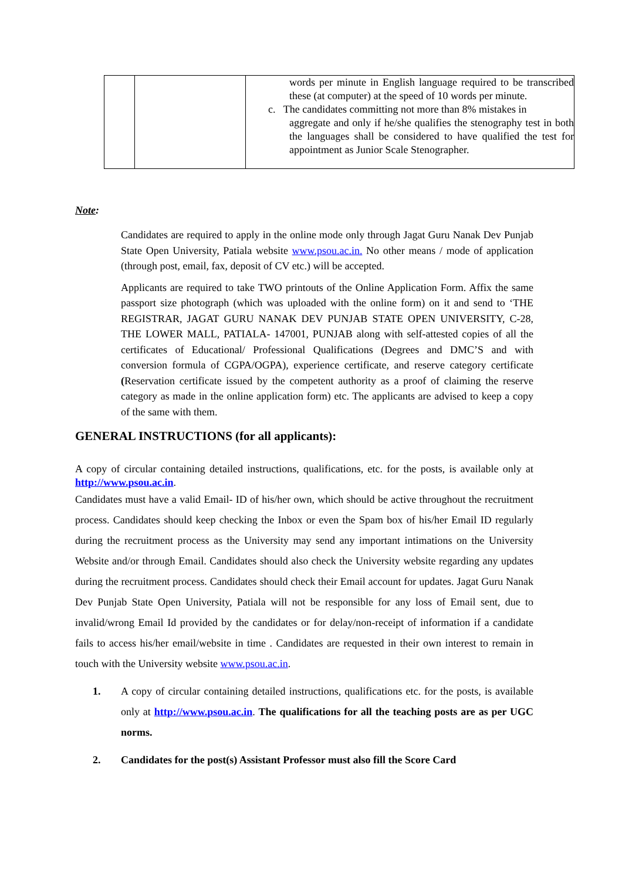| | | words per minute in English language required to be transcribed these (at computer) at the speed of 10 words per minute. c. The candidates committing not more than 8% mistakes in aggregate and only if he/she qualifies the stenography test in both the languages shall be considered to have qualified the test for appointment as Junior Scale Stenographer. |
Note:
Candidates are required to apply in the online mode only through Jagat Guru Nanak Dev Punjab State Open University, Patiala website www.psou.ac.in. No other means / mode of application (through post, email, fax, deposit of CV etc.) will be accepted.
Applicants are required to take TWO printouts of the Online Application Form. Affix the same passport size photograph (which was uploaded with the online form) on it and send to ‘THE REGISTRAR, JAGAT GURU NANAK DEV PUNJAB STATE OPEN UNIVERSITY, C-28, THE LOWER MALL, PATIALA- 147001, PUNJAB along with self-attested copies of all the certificates of Educational/ Professional Qualifications (Degrees and DMC’S and with conversion formula of CGPA/OGPA), experience certificate, and reserve category certificate (Reservation certificate issued by the competent authority as a proof of claiming the reserve category as made in the online application form) etc. The applicants are advised to keep a copy of the same with them.
GENERAL INSTRUCTIONS (for all applicants):
A copy of circular containing detailed instructions, qualifications, etc. for the posts, is available only at http://www.psou.ac.in.
Candidates must have a valid Email- ID of his/her own, which should be active throughout the recruitment process. Candidates should keep checking the Inbox or even the Spam box of his/her Email ID regularly during the recruitment process as the University may send any important intimations on the University Website and/or through Email. Candidates should also check the University website regarding any updates during the recruitment process. Candidates should check their Email account for updates. Jagat Guru Nanak Dev Punjab State Open University, Patiala will not be responsible for any loss of Email sent, due to invalid/wrong Email Id provided by the candidates or for delay/non-receipt of information if a candidate fails to access his/her email/website in time . Candidates are requested in their own interest to remain in touch with the University website www.psou.ac.in.
1. A copy of circular containing detailed instructions, qualifications etc. for the posts, is available only at http://www.psou.ac.in. The qualifications for all the teaching posts are as per UGC norms.
2. Candidates for the post(s) Assistant Professor must also fill the Score Card